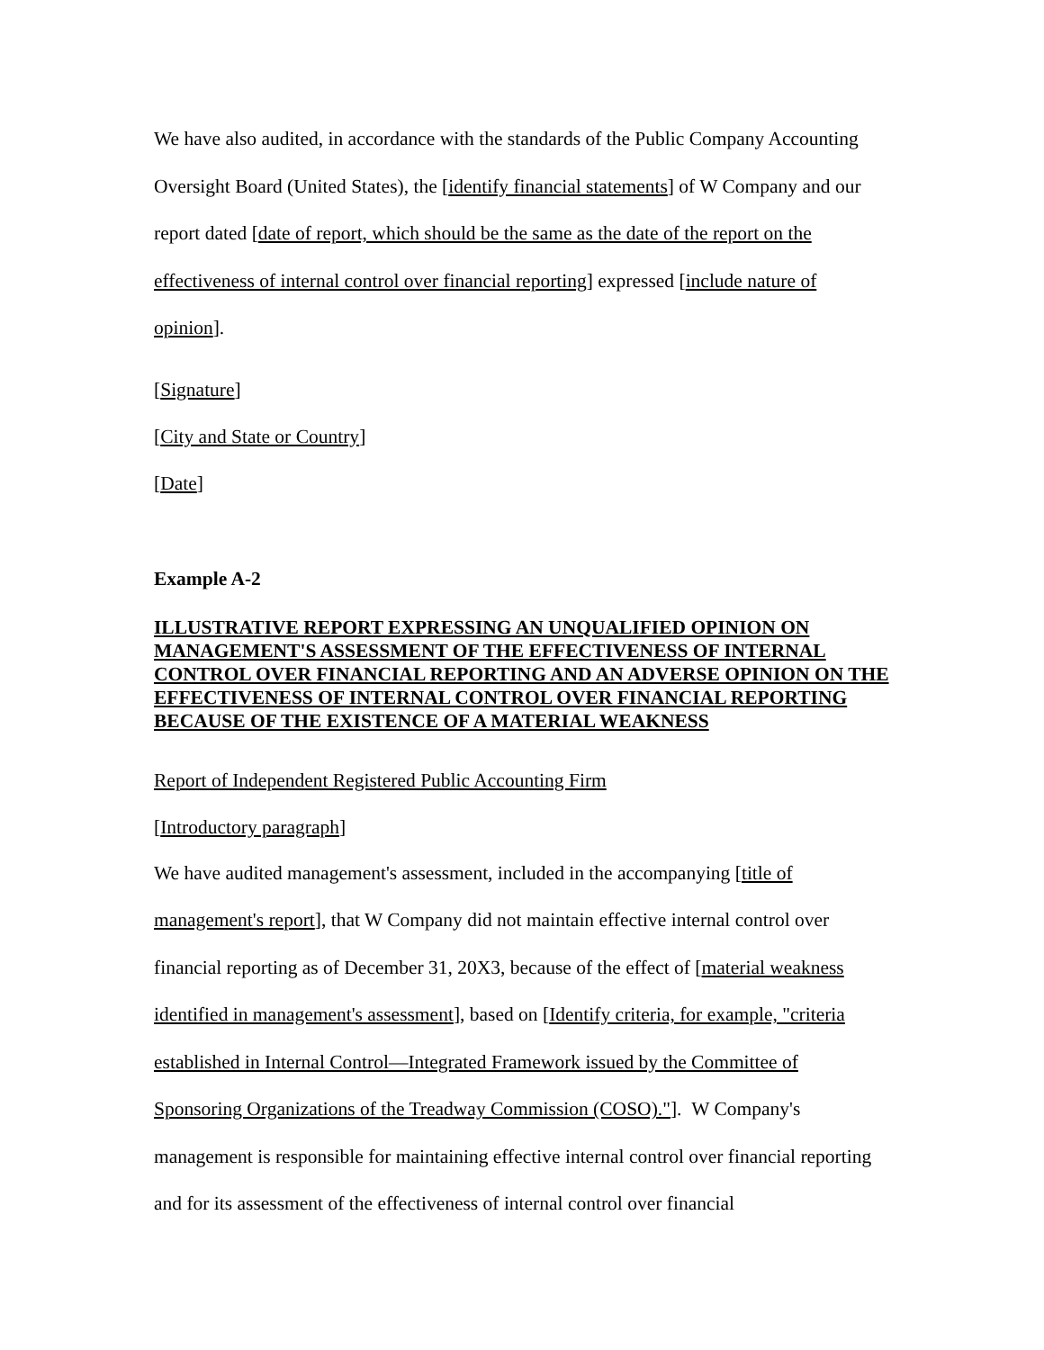We have also audited, in accordance with the standards of the Public Company Accounting Oversight Board (United States), the [identify financial statements] of W Company and our report dated [date of report, which should be the same as the date of the report on the effectiveness of internal control over financial reporting] expressed [include nature of opinion].
[Signature]
[City and State or Country]
[Date]
Example A-2
ILLUSTRATIVE REPORT EXPRESSING AN UNQUALIFIED OPINION ON MANAGEMENT'S ASSESSMENT OF THE EFFECTIVENESS OF INTERNAL CONTROL OVER FINANCIAL REPORTING AND AN ADVERSE OPINION ON THE EFFECTIVENESS OF INTERNAL CONTROL OVER FINANCIAL REPORTING BECAUSE OF THE EXISTENCE OF A MATERIAL WEAKNESS
Report of Independent Registered Public Accounting Firm
[Introductory paragraph]
We have audited management's assessment, included in the accompanying [title of management's report], that W Company did not maintain effective internal control over financial reporting as of December 31, 20X3, because of the effect of [material weakness identified in management's assessment], based on [Identify criteria, for example, "criteria established in Internal Control—Integrated Framework issued by the Committee of Sponsoring Organizations of the Treadway Commission (COSO)."]. W Company's management is responsible for maintaining effective internal control over financial reporting and for its assessment of the effectiveness of internal control over financial